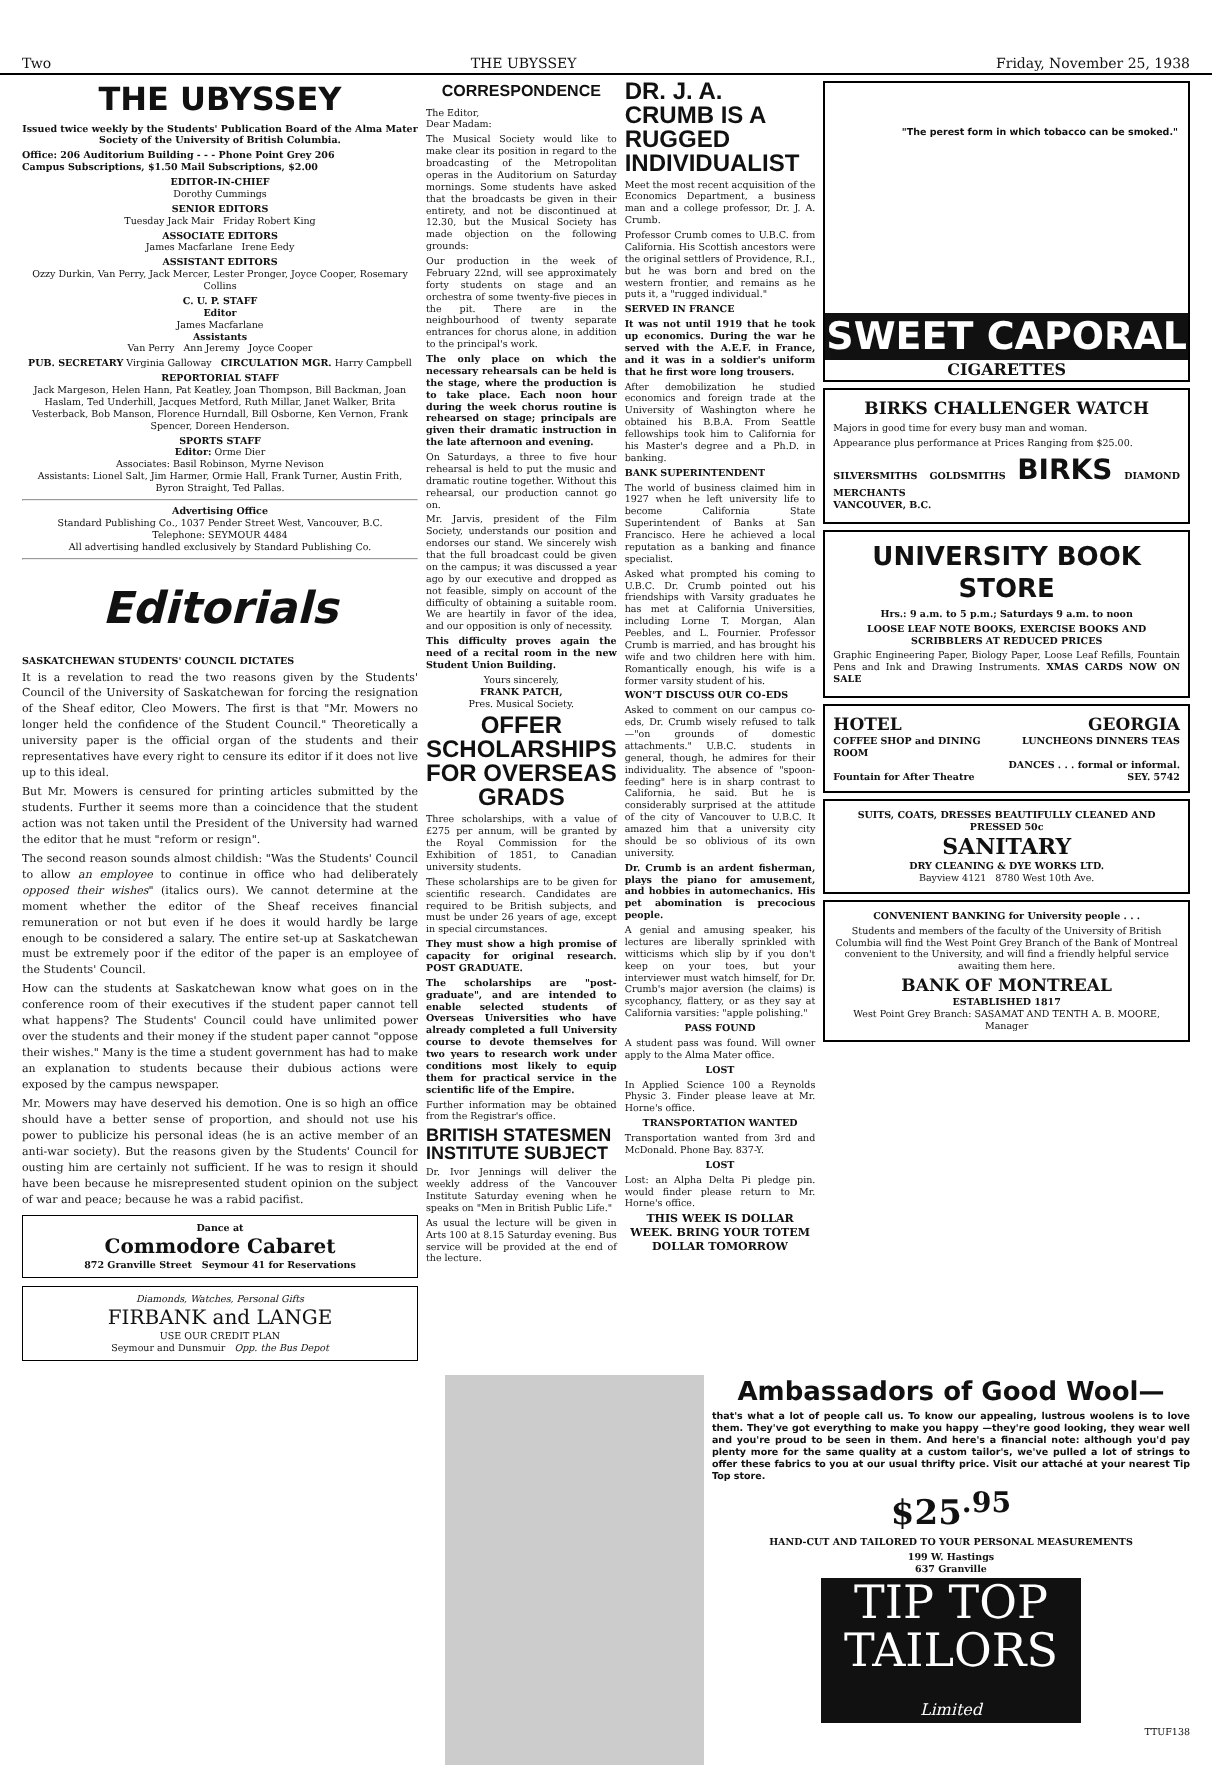Two THE UBYSSEY Friday, November 25, 1938
THE UBYSSEY
Issued twice weekly by the Students' Publication Board of the Alma Mater Society of the University of British Columbia.
Office: 206 Auditorium Building - - - Phone Point Grey 206
Campus Subscriptions, $1.50 Mail Subscriptions, $2.00
EDITOR-IN-CHIEF
Dorothy Cummings
SENIOR EDITORS
Tuesday Jack Mair Friday Robert King
ASSOCIATE EDITORS
James Macfarlane Irene Eedy
ASSISTANT EDITORS
Ozzy Durkin, Van Perry, Jack Mercer, Lester Pronger, Joyce Cooper, Rosemary Collins
C. U. P. STAFF
Editor
James Macfarlane
Assistants
Van Perry Ann Jeremy Joyce Cooper
PUB. SECRETARY Virginia Galloway CIRCULATION MGR. Harry Campbell
REPORTORIAL STAFF
Jack Margeson, Helen Hann, Pat Keatley, Joan Thompson, Bill Backman, Joan Haslam, Ted Underhill, Jacques Metford, Ruth Millar, Janet Walker, Brita Vesterback, Bob Manson, Florence Hurndall, Bill Osborne, Ken Vernon, Frank Spencer, Doreen Henderson.
SPORTS STAFF
Editor: Orme Dier
Associates: Basil Robinson, Myrne Nevison
Assistants: Lionel Salt, Jim Harmer, Ormie Hall, Frank Turner, Austin Frith, Byron Straight, Ted Pallas.
Advertising Office
Standard Publishing Co., 1037 Pender Street West, Vancouver, B.C.
Telephone: SEYMOUR 4484
All advertising handled exclusively by Standard Publishing Co.
Editorials
SASKATCHEWAN STUDENTS' COUNCIL DICTATES
It is a revelation to read the two reasons given by the Students' Council of the University of Saskatchewan for forcing the resignation of the Sheaf editor, Cleo Mowers. The first is that "Mr. Mowers no longer held the confidence of the Student Council." Theoretically a university paper is the official organ of the students and their representatives have every right to censure its editor if it does not live up to this ideal.
But Mr. Mowers is censured for printing articles submitted by the students. Further it seems more than a coincidence that the student action was not taken until the President of the University had warned the editor that he must "reform or resign".
The second reason sounds almost childish: "Was the Students' Council to allow an employee to continue in office who had deliberately opposed their wishes" (italics ours). We cannot determine at the moment whether the editor of the Sheaf receives financial remuneration or not but even if he does it would hardly be large enough to be considered a salary. The entire set-up at Saskatchewan must be extremely poor if the editor of the paper is an employee of the Students' Council.
How can the students at Saskatchewan know what goes on in the conference room of their executives if the student paper cannot tell what happens? The Students' Council could have unlimited power over the students and their money if the student paper cannot "oppose their wishes." Many is the time a student government has had to make an explanation to students because their dubious actions were exposed by the campus newspaper.
Mr. Mowers may have deserved his demotion. One is so high an office should have a better sense of proportion, and should not use his power to publicize his personal ideas (he is an active member of an anti-war society). But the reasons given by the Students' Council for ousting him are certainly not sufficient. If he was to resign it should have been because he misrepresented student opinion on the subject of war and peace; because he was a rabid pacifist.
Dance at
Commodore Cabaret
872 Granville Street Seymour 41 for Reservations
Diamonds, Watches, Personal Gifts
FIRBANK and LANGE
USE OUR CREDIT PLAN
Seymour and Dunsmuir Opp. the Bus Depot
CORRESPONDENCE
The Editor,
Dear Madam:
The Musical Society would like to make clear its position in regard to the broadcasting of the Metropolitan operas in the Auditorium on Saturday mornings. Some students have asked that the broadcasts be given in their entirety, and not be discontinued at 12.30, but the Musical Society has made objection on the following grounds:
Our production in the week of February 22nd, will see approximately forty students on stage and an orchestra of some twenty-five pieces in the pit. There are in the neighbourhood of twenty separate entrances for chorus alone, in addition to the principal's work.
The only place on which the necessary rehearsals can be held is the stage, where the production is to take place. Each noon hour during the week chorus routine is rehearsed on stage; principals are given their dramatic instruction in the late afternoon and evening.
On Saturdays, a three to five hour rehearsal is held to put the music and dramatic routine together. Without this rehearsal, our production cannot go on.
Mr. Jarvis, president of the Film Society, understands our position and endorses our stand. We sincerely wish that the full broadcast could be given on the campus; it was discussed a year ago by our executive and dropped as not feasible, simply on account of the difficulty of obtaining a suitable room. We are heartily in favor of the idea, and our opposition is only of necessity.
This difficulty proves again the need of a recital room in the new Student Union Building.
Yours sincerely,
FRANK PATCH,
Pres. Musical Society.
OFFER SCHOLARSHIPS FOR OVERSEAS GRADS
Three scholarships, with a value of £275 per annum, will be granted by the Royal Commission for the Exhibition of 1851, to Canadian university students.
These scholarships are to be given for scientific research. Candidates are required to be British subjects, and must be under 26 years of age, except in special circumstances.
They must show a high promise of capacity for original research. POST GRADUATE.
The scholarships are "post-graduate", and are intended to enable selected students of Overseas Universities who have already completed a full University course to devote themselves for two years to research work under conditions most likely to equip them for practical service in the scientific life of the Empire.
Further information may be obtained from the Registrar's office.
BRITISH STATESMEN INSTITUTE SUBJECT
Dr. Ivor Jennings will deliver the weekly address of the Vancouver Institute Saturday evening when he speaks on "Men in British Public Life."
As usual the lecture will be given in Arts 100 at 8.15 Saturday evening. Bus service will be provided at the end of the lecture.
DR. J. A. CRUMB IS A RUGGED INDIVIDUALIST
Meet the most recent acquisition of the Economics Department, a business man and a college professor, Dr. J. A. Crumb.
Professor Crumb comes to U.B.C. from California. His Scottish ancestors were the original settlers of Providence, R.I., but he was born and bred on the western frontier, and remains as he puts it, a "rugged individual."
SERVED IN FRANCE
It was not until 1919 that he took up economics. During the war he served with the A.E.F. in France, and it was in a soldier's uniform that he first wore long trousers.
After demobilization he studied economics and foreign trade at the University of Washington where he obtained his B.B.A. From Seattle fellowships took him to California for his Master's degree and a Ph.D. in banking.
BANK SUPERINTENDENT
The world of business claimed him in 1927 when he left university life to become California State Superintendent of Banks at San Francisco. Here he achieved a local reputation as a banking and finance specialist.
Asked what prompted his coming to U.B.C. Dr. Crumb pointed out his friendships with Varsity graduates he has met at California Universities, including Lorne T. Morgan, Alan Peebles, and L. Fournier. Professor Crumb is married, and has brought his wife and two children here with him. Romantically enough, his wife is a former varsity student of his.
WON'T DISCUSS OUR CO-EDS
Asked to comment on our campus co-eds, Dr. Crumb wisely refused to talk—"on grounds of domestic attachments." U.B.C. students in general, though, he admires for their individuality. The absence of "spoon-feeding" here is in sharp contrast to California, he said. But he is considerably surprised at the attitude of the city of Vancouver to U.B.C. It amazed him that a university city should be so oblivious of its own university.
Dr. Crumb is an ardent fisherman, plays the piano for amusement, and hobbies in automechanics. His pet abomination is precocious people.
A genial and amusing speaker, his lectures are liberally sprinkled with witticisms which slip by if you don't keep on your toes, but your interviewer must watch himself, for Dr. Crumb's major aversion (he claims) is sycophancy, flattery, or as they say at California varsities: "apple polishing."
PASS FOUND
A student pass was found. Will owner apply to the Alma Mater office.
LOST
In Applied Science 100 a Reynolds Physic 3. Finder please leave at Mr. Horne's office.
TRANSPORTATION WANTED
Transportation wanted from 3rd and McDonald. Phone Bay. 837-Y.
LOST
Lost: an Alpha Delta Pi pledge pin. would finder please return to Mr. Horne's office.
THIS WEEK IS DOLLAR WEEK. BRING YOUR TOTEM DOLLAR TOMORROW
"The perest form in which tobacco can be smoked."
SWEET CAPORAL
CIGARETTES
BIRKS CHALLENGER WATCH
Majors in good time for every busy man and woman.
Appearance plus performance at Prices Ranging from $25.00.
SILVERSMITHS GOLDSMITHS BIRKS DIAMOND MERCHANTS
VANCOUVER, B.C.
UNIVERSITY BOOK STORE
Hrs.: 9 a.m. to 5 p.m.; Saturdays 9 a.m. to noon
LOOSE LEAF NOTE BOOKS, EXERCISE BOOKS AND SCRIBBLERS AT REDUCED PRICES
Graphic Engineering Paper, Biology Paper, Loose Leaf Refills, Fountain Pens and Ink and Drawing Instruments. XMAS CARDS NOW ON SALE
HOTEL GEORGIA
COFFEE SHOP and DINING ROOM
Fountain for After Theatre LUNCHEONS DINNERS TEAS
DANCES . . . formal or informal. SEY. 5742
SUITS, COATS, DRESSES BEAUTIFULLY CLEANED AND PRESSED 50c
SANITARY
DRY CLEANING & DYE WORKS LTD.
Bayview 4121 8780 West 10th Ave.
CONVENIENT BANKING for University people . . .
Students and members of the faculty of the University of British Columbia will find the West Point Grey Branch of the Bank of Montreal convenient to the University, and will find a friendly helpful service awaiting them here.
BANK OF MONTREAL
ESTABLISHED 1817
West Point Grey Branch: SASAMAT AND TENTH A. B. MOORE, Manager
Ambassadors of Good Wool—
that's what a lot of people call us. To know our appealing, lustrous woolens is to love them. They've got everything to make you happy —they're good looking, they wear well and you're proud to be seen in them. And here's a financial note: although you'd pay plenty more for the same quality at a custom tailor's, we've pulled a lot of strings to offer these fabrics to you at our usual thrifty price. Visit our attaché at your nearest Tip Top store.
$25<sup>.95</sup>
HAND-CUT AND TAILORED TO YOUR PERSONAL MEASUREMENTS
199 W. Hastings
637 Granville
TIP TOP
TAILORS
Limited
TTUF138